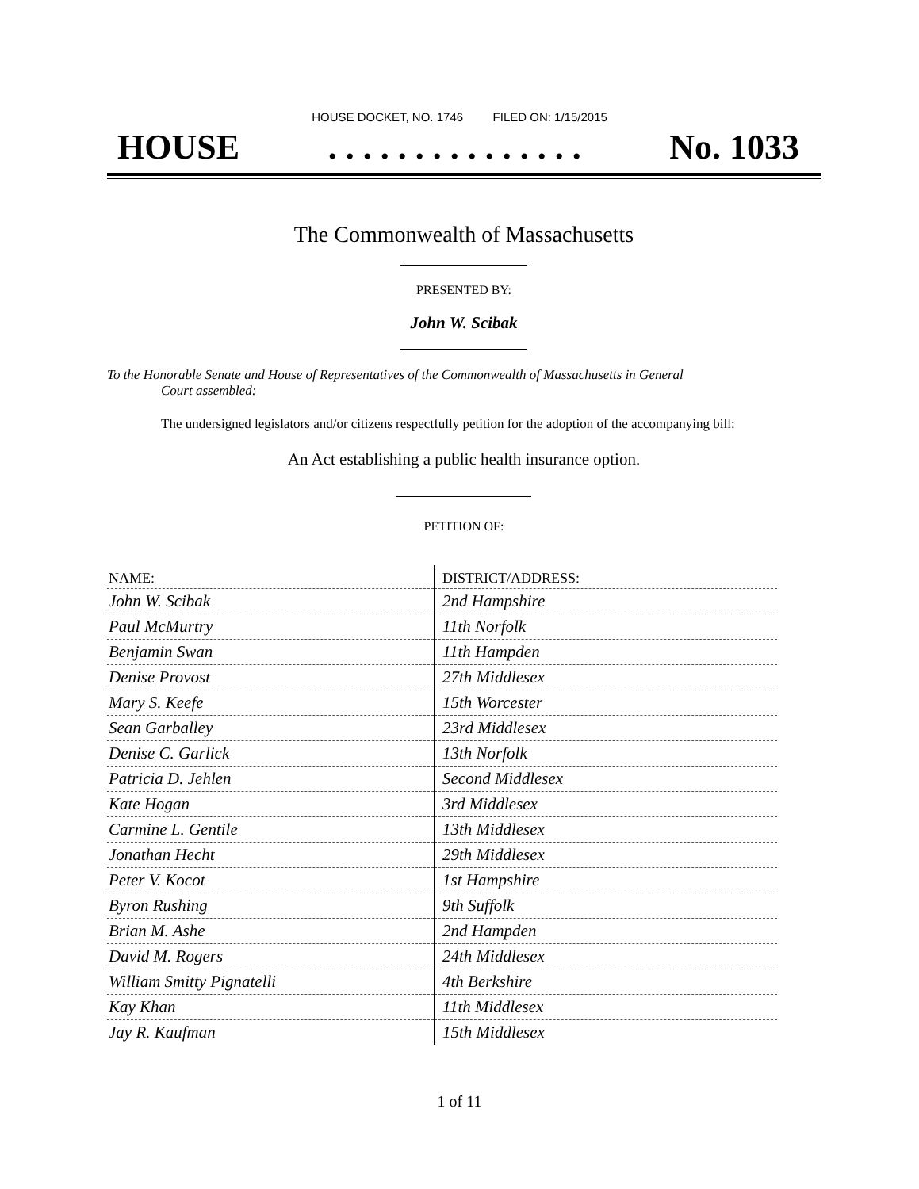HOUSE DOCKET, NO. 1746 FILED ON: 1/15/2015
HOUSE. . . . . . . . . . . . . . . No. 1033
The Commonwealth of Massachusetts
PRESENTED BY:
John W. Scibak
To the Honorable Senate and House of Representatives of the Commonwealth of Massachusetts in General
Court assembled:
The undersigned legislators and/or citizens respectfully petition for the adoption of the accompanying bill:
An Act establishing a public health insurance option.
PETITION OF:
| NAME: | DISTRICT/ADDRESS: |
| --- | --- |
| John W. Scibak | 2nd Hampshire |
| Paul McMurtry | 11th Norfolk |
| Benjamin Swan | 11th Hampden |
| Denise Provost | 27th Middlesex |
| Mary S. Keefe | 15th Worcester |
| Sean Garballey | 23rd Middlesex |
| Denise C. Garlick | 13th Norfolk |
| Patricia D. Jehlen | Second Middlesex |
| Kate Hogan | 3rd Middlesex |
| Carmine L. Gentile | 13th Middlesex |
| Jonathan Hecht | 29th Middlesex |
| Peter V. Kocot | 1st Hampshire |
| Byron Rushing | 9th Suffolk |
| Brian M. Ashe | 2nd Hampden |
| David M. Rogers | 24th Middlesex |
| William Smitty Pignatelli | 4th Berkshire |
| Kay Khan | 11th Middlesex |
| Jay R. Kaufman | 15th Middlesex |
1 of 11